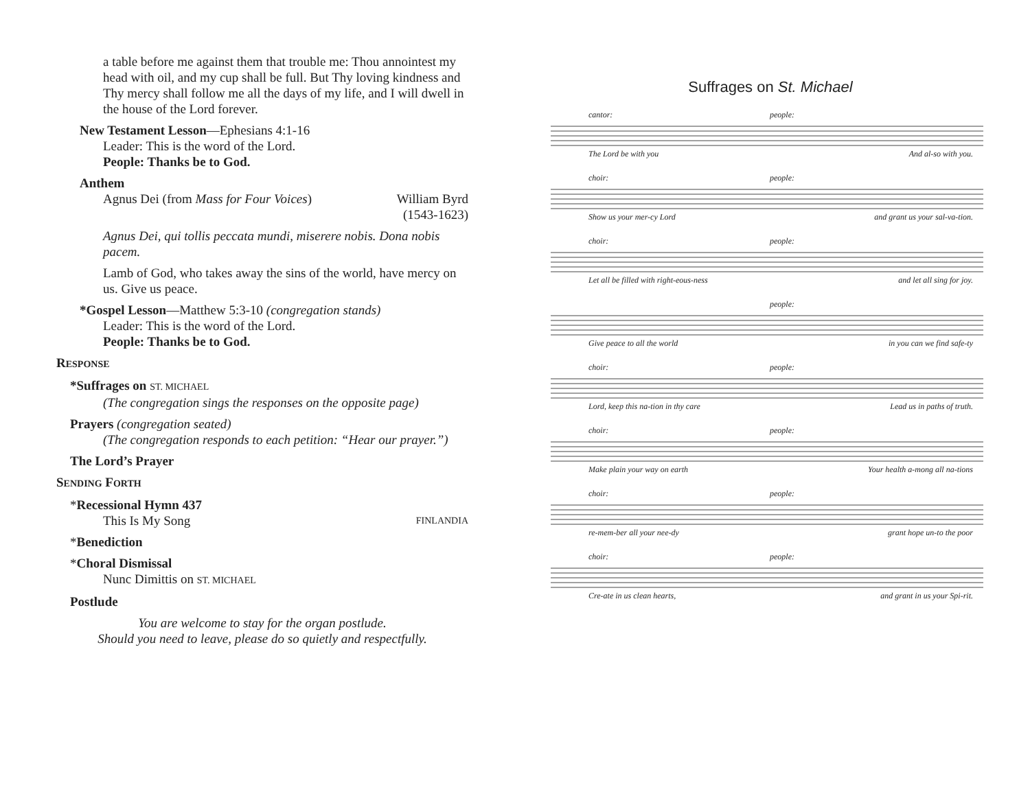a table before me against them that trouble me: Thou annointest my head with oil, and my cup shall be full. But Thy loving kindness and Thy mercy shall follow me all the days of my life, and I will dwell in the house of the Lord forever.
New Testament Lesson—Ephesians 4:1-16
Leader: This is the word of the Lord.
People: Thanks be to God.
Anthem
Agnus Dei (from Mass for Four Voices) William Byrd
(1543-1623)
Agnus Dei, qui tollis peccata mundi, miserere nobis. Dona nobis pacem.
Lamb of God, who takes away the sins of the world, have mercy on us. Give us peace.
*Gospel Lesson—Matthew 5:3-10 (congregation stands)
Leader: This is the word of the Lord.
People: Thanks be to God.
RESPONSE
*Suffrages on ST. MICHAEL
(The congregation sings the responses on the opposite page)
Prayers (congregation seated)
(The congregation responds to each petition: “Hear our prayer.”)
The Lord’s Prayer
SENDING FORTH
*Recessional Hymn 437
This Is My Song FINLANDIA
*Benediction
*Choral Dismissal
Nunc Dimittis on ST. MICHAEL
Postlude
You are welcome to stay for the organ postlude.
Should you need to leave, please do so quietly and respectfully.
Suffrages on St. Michael
cantor: people:
The Lord be with you And al-so with you.
choir: people:
Show us your mer-cy Lord and grant us your sal-va-tion.
choir: people:
Let all be filled with right-eous-ness and let all sing for joy.
people:
Give peace to all the world in you can we find safe-ty
choir: people:
Lord, keep this na-tion in thy care Lead us in paths of truth.
choir: people:
Make plain your way on earth Your health a-mong all na-tions
choir: people:
re-mem-ber all your nee-dy grant hope un-to the poor
choir: people:
Cre-ate in us clean hearts, and grant in us your Spi-rit.